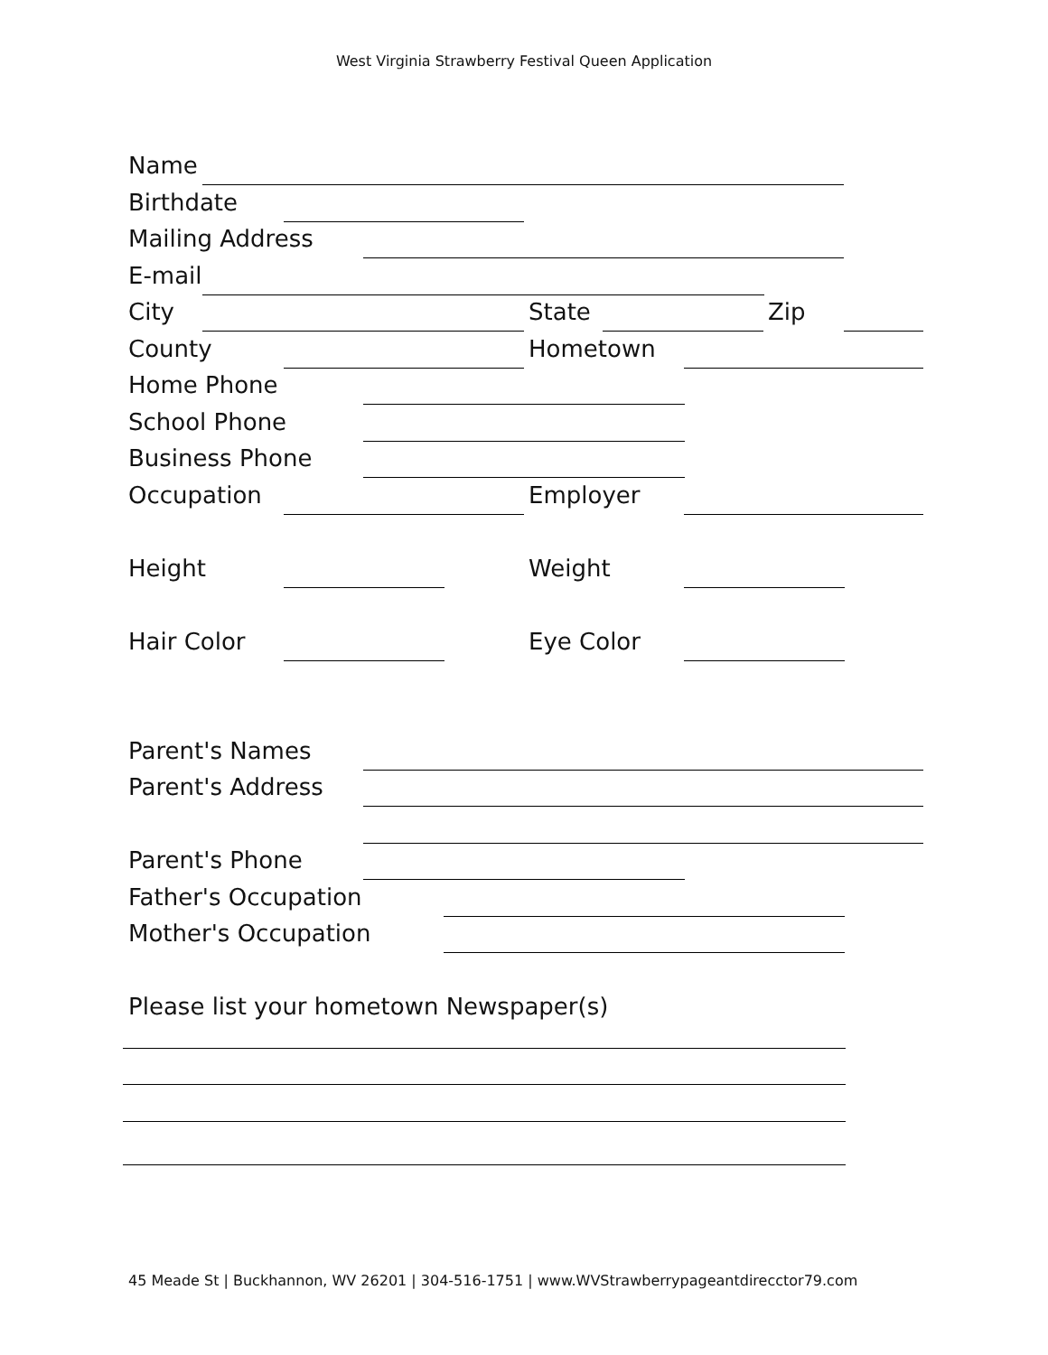West Virginia Strawberry Festival Queen Application
Name
Birthdate
Mailing Address
E-mail
City State Zip
County Hometown
Home Phone
School Phone
Business Phone
Occupation Employer
Height Weight
Hair Color Eye Color
Parent's Names
Parent's Address
Parent's Phone
Father's Occupation
Mother's Occupation
Please list your hometown Newspaper(s)
45 Meade St | Buckhannon, WV 26201 | 304-516-1751 | www.WVStrawberrypageantdirecctor79.com